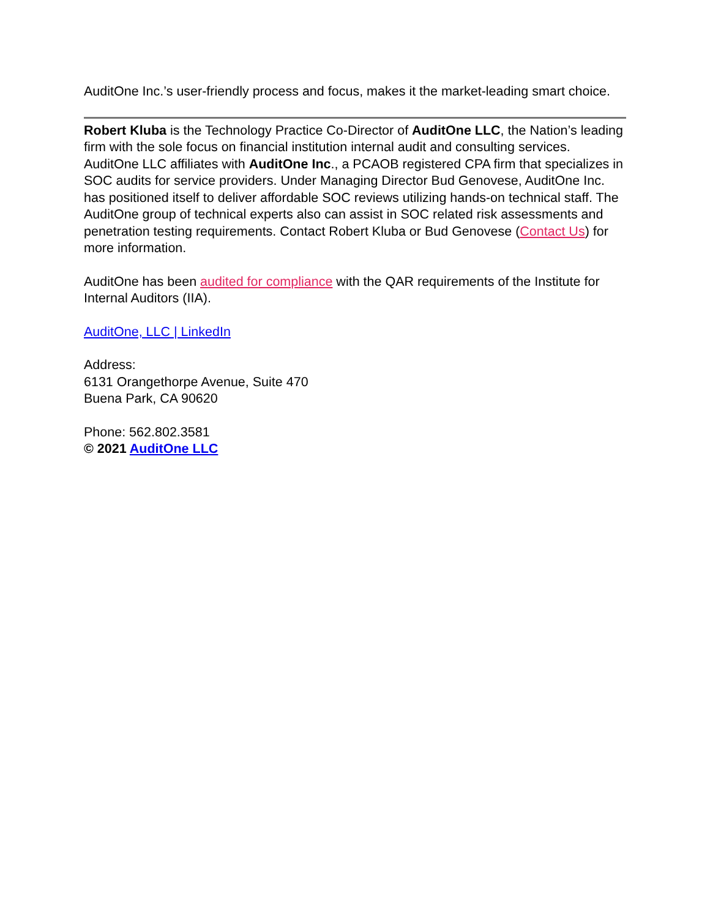AuditOne Inc.’s user-friendly process and focus, makes it the market-leading smart choice.
Robert Kluba is the Technology Practice Co-Director of AuditOne LLC, the Nation’s leading firm with the sole focus on financial institution internal audit and consulting services. AuditOne LLC affiliates with AuditOne Inc., a PCAOB registered CPA firm that specializes in SOC audits for service providers. Under Managing Director Bud Genovese, AuditOne Inc. has positioned itself to deliver affordable SOC reviews utilizing hands-on technical staff. The AuditOne group of technical experts also can assist in SOC related risk assessments and penetration testing requirements. Contact Robert Kluba or Bud Genovese (Contact Us) for more information.
AuditOne has been audited for compliance with the QAR requirements of the Institute for Internal Auditors (IIA).
AuditOne, LLC | LinkedIn
Address:
6131 Orangethorpe Avenue, Suite 470
Buena Park, CA 90620
Phone: 562.802.3581
© 2021 AuditOne LLC